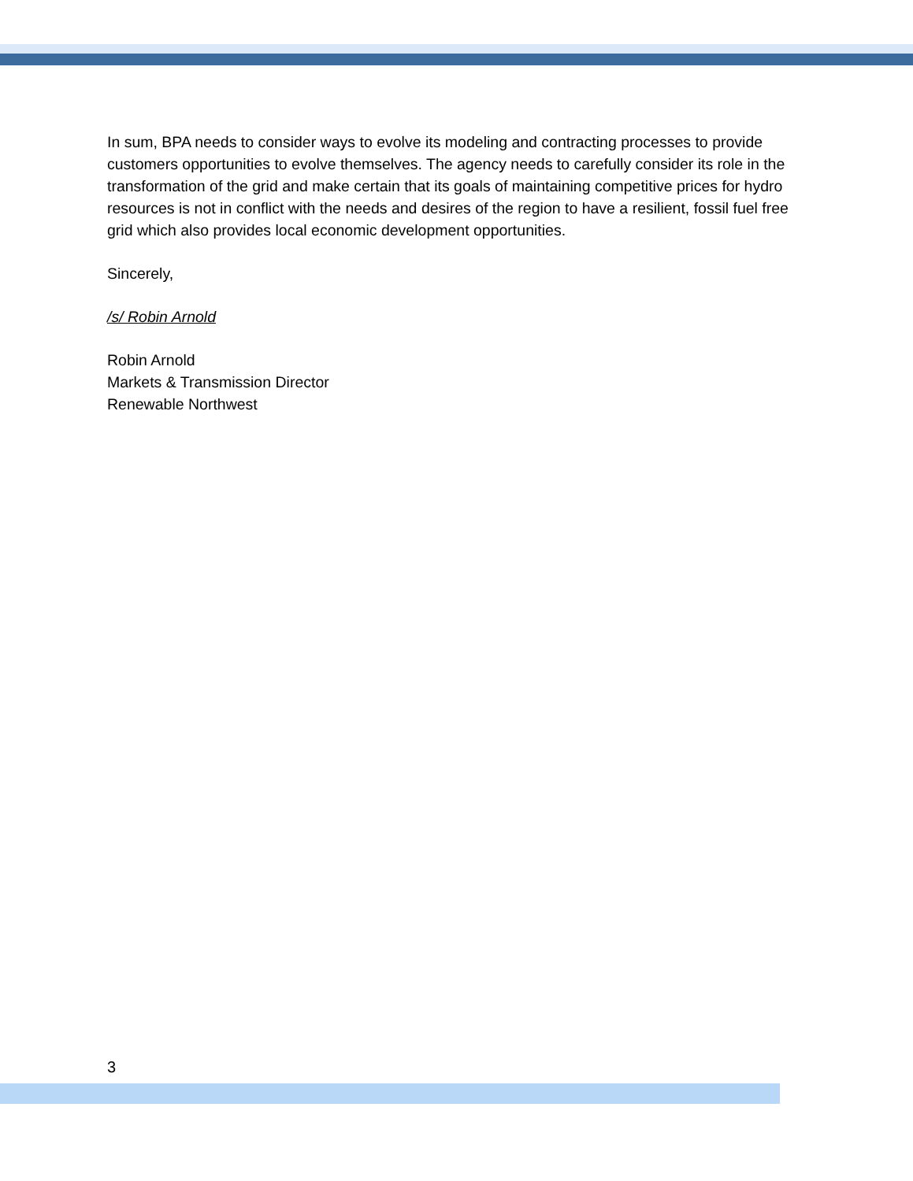In sum, BPA needs to consider ways to evolve its modeling and contracting processes to provide customers opportunities to evolve themselves. The agency needs to carefully consider its role in the transformation of the grid and make certain that its goals of maintaining competitive prices for hydro resources is not in conflict with the needs and desires of the region to have a resilient, fossil fuel free grid which also provides local economic development opportunities.
Sincerely,
/s/ Robin Arnold
Robin Arnold
Markets & Transmission Director
Renewable Northwest
3